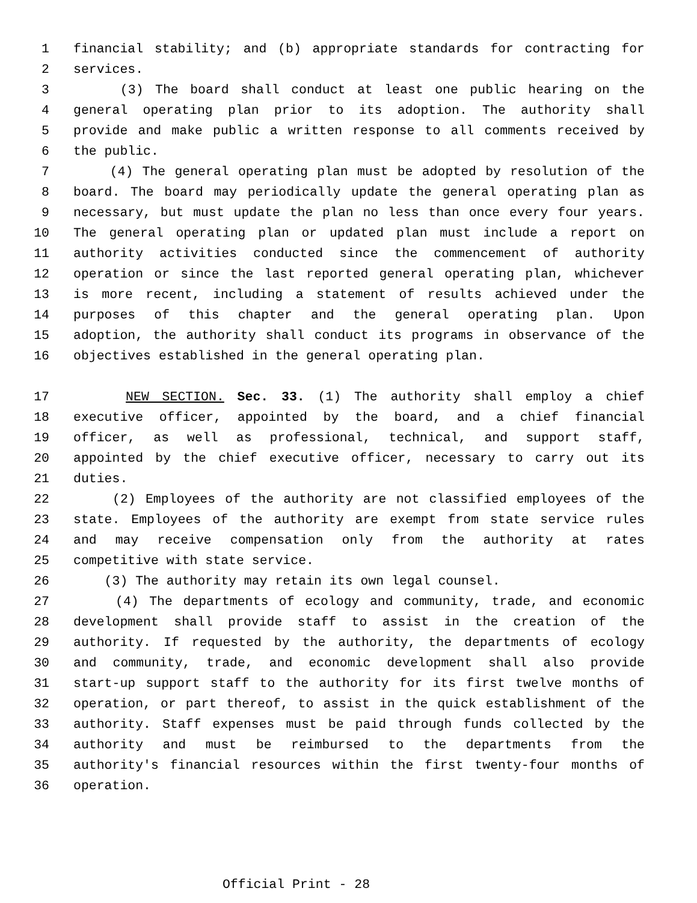1 financial stability; and (b) appropriate standards for contracting for
2 services.
3 (3) The board shall conduct at least one public hearing on the
4 general operating plan prior to its adoption. The authority shall
5 provide and make public a written response to all comments received by
6 the public.
7 (4) The general operating plan must be adopted by resolution of the
8 board. The board may periodically update the general operating plan as
9 necessary, but must update the plan no less than once every four years.
10 The general operating plan or updated plan must include a report on
11 authority activities conducted since the commencement of authority
12 operation or since the last reported general operating plan, whichever
13 is more recent, including a statement of results achieved under the
14 purposes of this chapter and the general operating plan. Upon
15 adoption, the authority shall conduct its programs in observance of the
16 objectives established in the general operating plan.
17 NEW SECTION. Sec. 33. (1) The authority shall employ a chief
18 executive officer, appointed by the board, and a chief financial
19 officer, as well as professional, technical, and support staff,
20 appointed by the chief executive officer, necessary to carry out its
21 duties.
22 (2) Employees of the authority are not classified employees of the
23 state. Employees of the authority are exempt from state service rules
24 and may receive compensation only from the authority at rates
25 competitive with state service.
26 (3) The authority may retain its own legal counsel.
27 (4) The departments of ecology and community, trade, and economic
28 development shall provide staff to assist in the creation of the
29 authority. If requested by the authority, the departments of ecology
30 and community, trade, and economic development shall also provide
31 start-up support staff to the authority for its first twelve months of
32 operation, or part thereof, to assist in the quick establishment of the
33 authority. Staff expenses must be paid through funds collected by the
34 authority and must be reimbursed to the departments from the
35 authority's financial resources within the first twenty-four months of
36 operation.
Official Print - 28